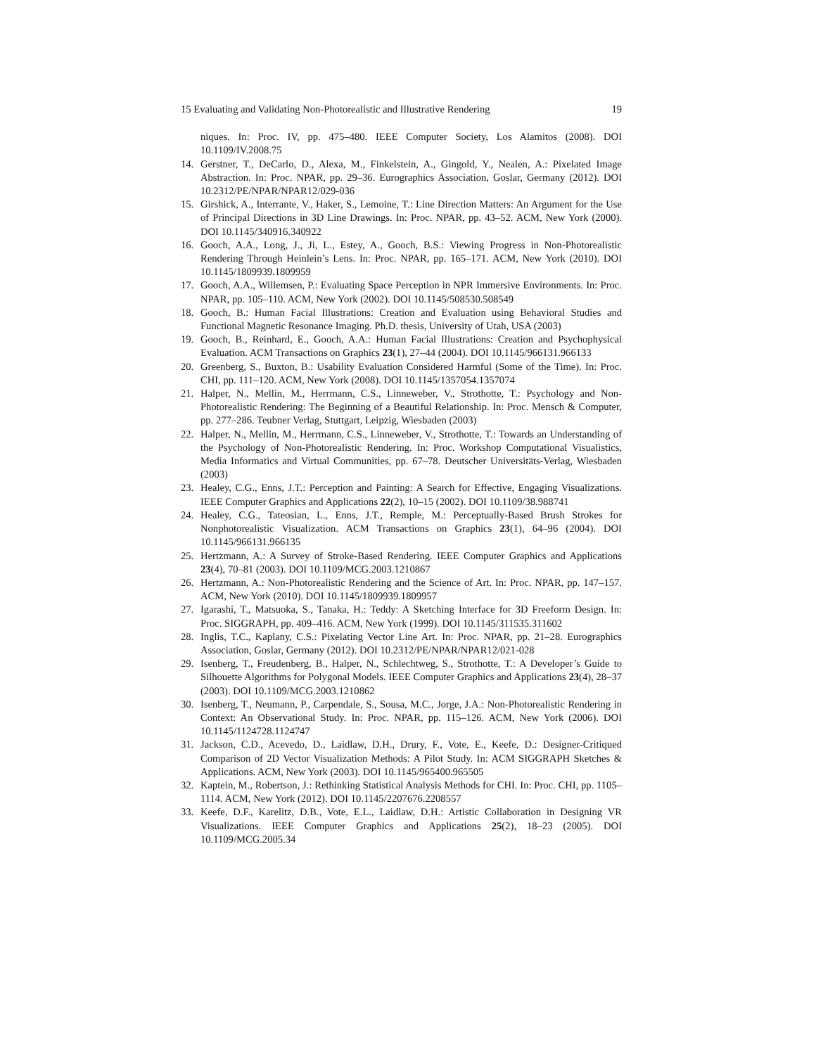15 Evaluating and Validating Non-Photorealistic and Illustrative Rendering 19
niques. In: Proc. IV, pp. 475–480. IEEE Computer Society, Los Alamitos (2008). DOI 10.1109/IV.2008.75
14. Gerstner, T., DeCarlo, D., Alexa, M., Finkelstein, A., Gingold, Y., Nealen, A.: Pixelated Image Abstraction. In: Proc. NPAR, pp. 29–36. Eurographics Association, Goslar, Germany (2012). DOI 10.2312/PE/NPAR/NPAR12/029-036
15. Girshick, A., Interrante, V., Haker, S., Lemoine, T.: Line Direction Matters: An Argument for the Use of Principal Directions in 3D Line Drawings. In: Proc. NPAR, pp. 43–52. ACM, New York (2000). DOI 10.1145/340916.340922
16. Gooch, A.A., Long, J., Ji, L., Estey, A., Gooch, B.S.: Viewing Progress in Non-Photorealistic Rendering Through Heinlein’s Lens. In: Proc. NPAR, pp. 165–171. ACM, New York (2010). DOI 10.1145/1809939.1809959
17. Gooch, A.A., Willemsen, P.: Evaluating Space Perception in NPR Immersive Environments. In: Proc. NPAR, pp. 105–110. ACM, New York (2002). DOI 10.1145/508530.508549
18. Gooch, B.: Human Facial Illustrations: Creation and Evaluation using Behavioral Studies and Functional Magnetic Resonance Imaging. Ph.D. thesis, University of Utah, USA (2003)
19. Gooch, B., Reinhard, E., Gooch, A.A.: Human Facial Illustrations: Creation and Psychophysical Evaluation. ACM Transactions on Graphics 23(1), 27–44 (2004). DOI 10.1145/966131.966133
20. Greenberg, S., Buxton, B.: Usability Evaluation Considered Harmful (Some of the Time). In: Proc. CHI, pp. 111–120. ACM, New York (2008). DOI 10.1145/1357054.1357074
21. Halper, N., Mellin, M., Herrmann, C.S., Linneweber, V., Strothotte, T.: Psychology and Non-Photorealistic Rendering: The Beginning of a Beautiful Relationship. In: Proc. Mensch & Computer, pp. 277–286. Teubner Verlag, Stuttgart, Leipzig, Wiesbaden (2003)
22. Halper, N., Mellin, M., Herrmann, C.S., Linneweber, V., Strothotte, T.: Towards an Understanding of the Psychology of Non-Photorealistic Rendering. In: Proc. Workshop Computational Visualistics, Media Informatics and Virtual Communities, pp. 67–78. Deutscher Universitäts-Verlag, Wiesbaden (2003)
23. Healey, C.G., Enns, J.T.: Perception and Painting: A Search for Effective, Engaging Visualizations. IEEE Computer Graphics and Applications 22(2), 10–15 (2002). DOI 10.1109/38.988741
24. Healey, C.G., Tateosian, L., Enns, J.T., Remple, M.: Perceptually-Based Brush Strokes for Nonphotorealistic Visualization. ACM Transactions on Graphics 23(1), 64–96 (2004). DOI 10.1145/966131.966135
25. Hertzmann, A.: A Survey of Stroke-Based Rendering. IEEE Computer Graphics and Applications 23(4), 70–81 (2003). DOI 10.1109/MCG.2003.1210867
26. Hertzmann, A.: Non-Photorealistic Rendering and the Science of Art. In: Proc. NPAR, pp. 147–157. ACM, New York (2010). DOI 10.1145/1809939.1809957
27. Igarashi, T., Matsuoka, S., Tanaka, H.: Teddy: A Sketching Interface for 3D Freeform Design. In: Proc. SIGGRAPH, pp. 409–416. ACM, New York (1999). DOI 10.1145/311535.311602
28. Inglis, T.C., Kaplany, C.S.: Pixelating Vector Line Art. In: Proc. NPAR, pp. 21–28. Eurographics Association, Goslar, Germany (2012). DOI 10.2312/PE/NPAR/NPAR12/021-028
29. Isenberg, T., Freudenberg, B., Halper, N., Schlechtweg, S., Strothotte, T.: A Developer’s Guide to Silhouette Algorithms for Polygonal Models. IEEE Computer Graphics and Applications 23(4), 28–37 (2003). DOI 10.1109/MCG.2003.1210862
30. Isenberg, T., Neumann, P., Carpendale, S., Sousa, M.C., Jorge, J.A.: Non-Photorealistic Rendering in Context: An Observational Study. In: Proc. NPAR, pp. 115–126. ACM, New York (2006). DOI 10.1145/1124728.1124747
31. Jackson, C.D., Acevedo, D., Laidlaw, D.H., Drury, F., Vote, E., Keefe, D.: Designer-Critiqued Comparison of 2D Vector Visualization Methods: A Pilot Study. In: ACM SIGGRAPH Sketches & Applications. ACM, New York (2003). DOI 10.1145/965400.965505
32. Kaptein, M., Robertson, J.: Rethinking Statistical Analysis Methods for CHI. In: Proc. CHI, pp. 1105–1114. ACM, New York (2012). DOI 10.1145/2207676.2208557
33. Keefe, D.F., Karelitz, D.B., Vote, E.L., Laidlaw, D.H.: Artistic Collaboration in Designing VR Visualizations. IEEE Computer Graphics and Applications 25(2), 18–23 (2005). DOI 10.1109/MCG.2005.34